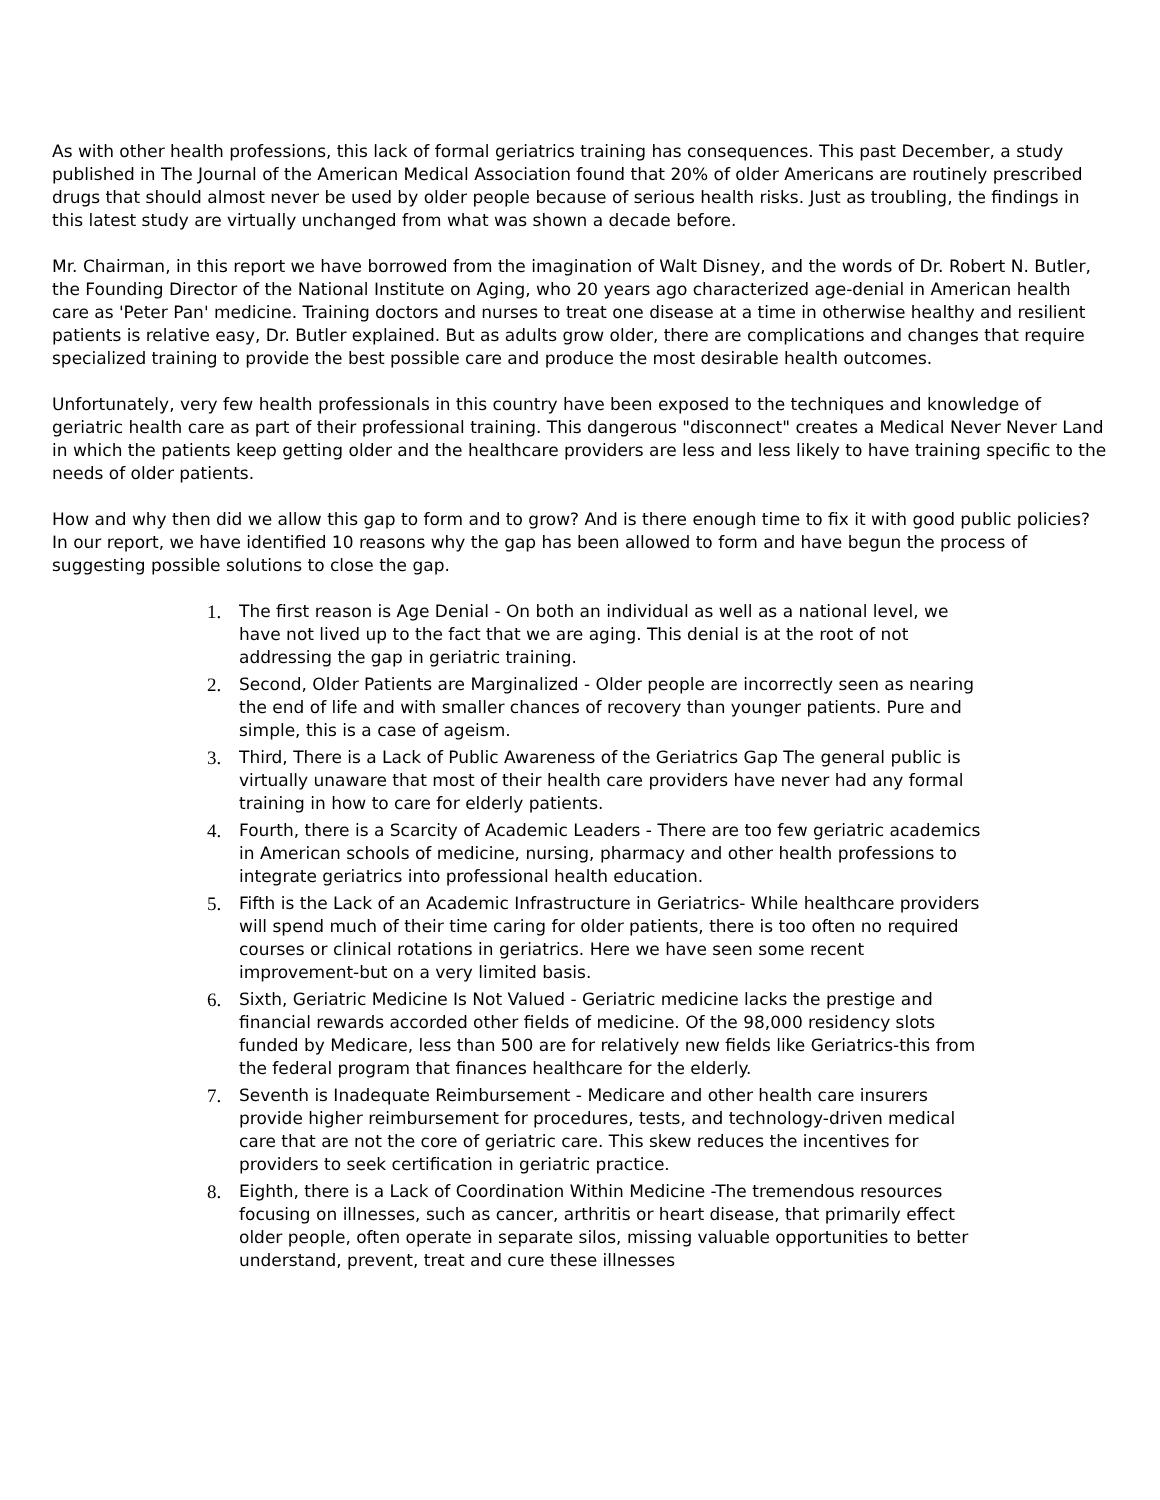As with other health professions, this lack of formal geriatrics training has consequences. This past December, a study published in The Journal of the American Medical Association found that 20% of older Americans are routinely prescribed drugs that should almost never be used by older people because of serious health risks. Just as troubling, the findings in this latest study are virtually unchanged from what was shown a decade before.
Mr. Chairman, in this report we have borrowed from the imagination of Walt Disney, and the words of Dr. Robert N. Butler, the Founding Director of the National Institute on Aging, who 20 years ago characterized age-denial in American health care as 'Peter Pan' medicine. Training doctors and nurses to treat one disease at a time in otherwise healthy and resilient patients is relative easy, Dr. Butler explained. But as adults grow older, there are complications and changes that require specialized training to provide the best possible care and produce the most desirable health outcomes.
Unfortunately, very few health professionals in this country have been exposed to the techniques and knowledge of geriatric health care as part of their professional training. This dangerous "disconnect" creates a Medical Never Never Land in which the patients keep getting older and the healthcare providers are less and less likely to have training specific to the needs of older patients.
How and why then did we allow this gap to form and to grow? And is there enough time to fix it with good public policies? In our report, we have identified 10 reasons why the gap has been allowed to form and have begun the process of suggesting possible solutions to close the gap.
1. The first reason is Age Denial - On both an individual as well as a national level, we have not lived up to the fact that we are aging. This denial is at the root of not addressing the gap in geriatric training.
2. Second, Older Patients are Marginalized - Older people are incorrectly seen as nearing the end of life and with smaller chances of recovery than younger patients. Pure and simple, this is a case of ageism.
3. Third, There is a Lack of Public Awareness of the Geriatrics Gap The general public is virtually unaware that most of their health care providers have never had any formal training in how to care for elderly patients.
4. Fourth, there is a Scarcity of Academic Leaders - There are too few geriatric academics in American schools of medicine, nursing, pharmacy and other health professions to integrate geriatrics into professional health education.
5. Fifth is the Lack of an Academic Infrastructure in Geriatrics- While healthcare providers will spend much of their time caring for older patients, there is too often no required courses or clinical rotations in geriatrics. Here we have seen some recent improvement-but on a very limited basis.
6. Sixth, Geriatric Medicine Is Not Valued - Geriatric medicine lacks the prestige and financial rewards accorded other fields of medicine. Of the 98,000 residency slots funded by Medicare, less than 500 are for relatively new fields like Geriatrics-this from the federal program that finances healthcare for the elderly.
7. Seventh is Inadequate Reimbursement - Medicare and other health care insurers provide higher reimbursement for procedures, tests, and technology-driven medical care that are not the core of geriatric care. This skew reduces the incentives for providers to seek certification in geriatric practice.
8. Eighth, there is a Lack of Coordination Within Medicine -The tremendous resources focusing on illnesses, such as cancer, arthritis or heart disease, that primarily effect older people, often operate in separate silos, missing valuable opportunities to better understand, prevent, treat and cure these illnesses